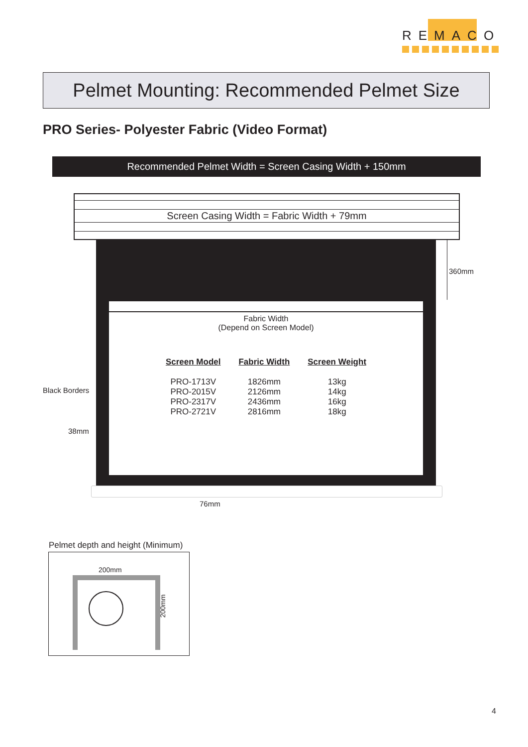REMACO
Pelmet Mounting: Recommended Pelmet Size
PRO Series- Polyester Fabric (Video Format)
Recommended Pelmet Width = Screen Casing Width + 150mm
Screen Casing Width = Fabric Width + 79mm
Fabric Width
(Depend on Screen Model)
| Screen Model | Fabric Width | Screen Weight |
| --- | --- | --- |
| PRO-1713V | 1826mm | 13kg |
| PRO-2015V | 2126mm | 14kg |
| PRO-2317V | 2436mm | 16kg |
| PRO-2721V | 2816mm | 18kg |
360mm
Black Borders
38mm
76mm
Pelmet depth and height (Minimum)
200mm
200mm
4